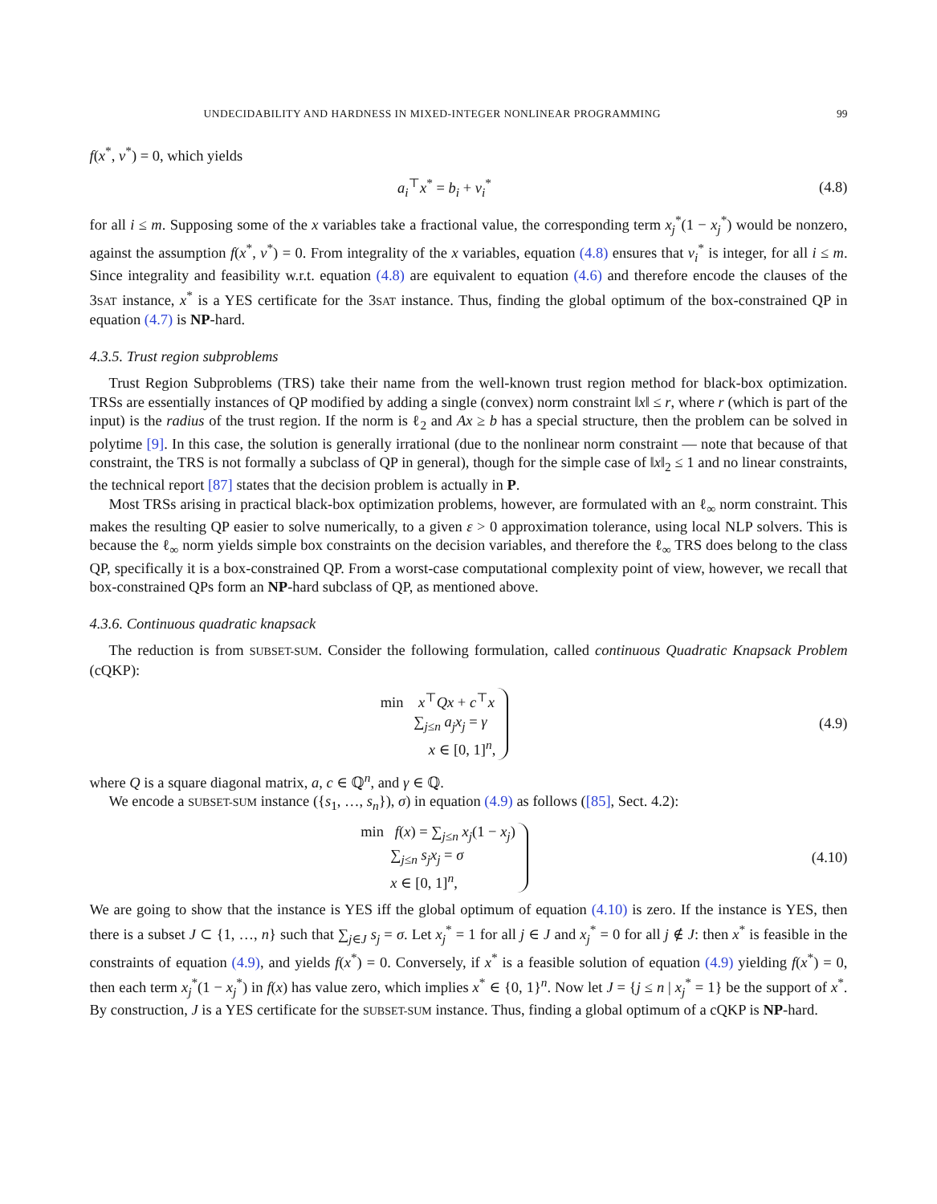UNDECIDABILITY AND HARDNESS IN MIXED-INTEGER NONLINEAR PROGRAMMING 99
f(x<sup>*</sup>, v<sup>*</sup>) = 0, which yields
a<sub>i</sub><sup>⊤</sup>x<sup>*</sup> = b<sub>i</sub> + v<sub>i</sub><sup>*</sup> (4.8)
for all i ≤ m. Supposing some of the x variables take a fractional value, the corresponding term x<sub>j</sub><sup>*</sup>(1 − x<sub>j</sub><sup>*</sup>) would be nonzero, against the assumption f(x<sup>*</sup>, v<sup>*</sup>) = 0. From integrality of the x variables, equation (4.8) ensures that v<sub>i</sub><sup>*</sup> is integer, for all i ≤ m. Since integrality and feasibility w.r.t. equation (4.8) are equivalent to equation (4.6) and therefore encode the clauses of the 3SAT instance, x<sup>*</sup> is a YES certificate for the 3SAT instance. Thus, finding the global optimum of the box-constrained QP in equation (4.7) is NP-hard.
4.3.5. Trust region subproblems
Trust Region Subproblems (TRS) take their name from the well-known trust region method for black-box optimization. TRSs are essentially instances of QP modified by adding a single (convex) norm constraint ‖x‖ ≤ r, where r (which is part of the input) is the radius of the trust region. If the norm is ℓ<sub>2</sub> and Ax ≥ b has a special structure, then the problem can be solved in polytime [9]. In this case, the solution is generally irrational (due to the nonlinear norm constraint — note that because of that constraint, the TRS is not formally a subclass of QP in general), though for the simple case of ‖x‖<sub>2</sub> ≤ 1 and no linear constraints, the technical report [87] states that the decision problem is actually in P.
Most TRSs arising in practical black-box optimization problems, however, are formulated with an ℓ<sub>∞</sub> norm constraint. This makes the resulting QP easier to solve numerically, to a given ε > 0 approximation tolerance, using local NLP solvers. This is because the ℓ<sub>∞</sub> norm yields simple box constraints on the decision variables, and therefore the ℓ<sub>∞</sub> TRS does belong to the class QP, specifically it is a box-constrained QP. From a worst-case computational complexity point of view, however, we recall that box-constrained QPs form an NP-hard subclass of QP, as mentioned above.
4.3.6. Continuous quadratic knapsack
The reduction is from SUBSET-SUM. Consider the following formulation, called continuous Quadratic Knapsack Problem (cQKP):
min x<sup>⊤</sup>Qx + c<sup>⊤</sup>x
∑<sub>j≤n</sub> a<sub>j</sub>x<sub>j</sub> = γ
x ∈ [0, 1]<sup>n</sup>,
(4.9)
where Q is a square diagonal matrix, a, c ∈ ℚ<sup>n</sup>, and γ ∈ ℚ.
We encode a SUBSET-SUM instance ({s<sub>1</sub>, …, s<sub>n</sub>}), σ) in equation (4.9) as follows ([85], Sect. 4.2):
min f(x) = ∑<sub>j≤n</sub> x<sub>j</sub>(1 − x<sub>j</sub>)
∑<sub>j≤n</sub> s<sub>j</sub>x<sub>j</sub> = σ
x ∈ [0, 1]<sup>n</sup>,
(4.10)
We are going to show that the instance is YES iff the global optimum of equation (4.10) is zero. If the instance is YES, then there is a subset J ⊂ {1, …, n} such that ∑<sub>j∈J</sub> s<sub>j</sub> = σ. Let x<sub>j</sub><sup>*</sup> = 1 for all j ∈ J and x<sub>j</sub><sup>*</sup> = 0 for all j ∉ J: then x<sup>*</sup> is feasible in the constraints of equation (4.9), and yields f(x<sup>*</sup>) = 0. Conversely, if x<sup>*</sup> is a feasible solution of equation (4.9) yielding f(x<sup>*</sup>) = 0, then each term x<sub>j</sub><sup>*</sup>(1 − x<sub>j</sub><sup>*</sup>) in f(x) has value zero, which implies x<sup>*</sup> ∈ {0, 1}<sup>n</sup>. Now let J = {j ≤ n | x<sub>j</sub><sup>*</sup> = 1} be the support of x<sup>*</sup>. By construction, J is a YES certificate for the SUBSET-SUM instance. Thus, finding a global optimum of a cQKP is NP-hard.